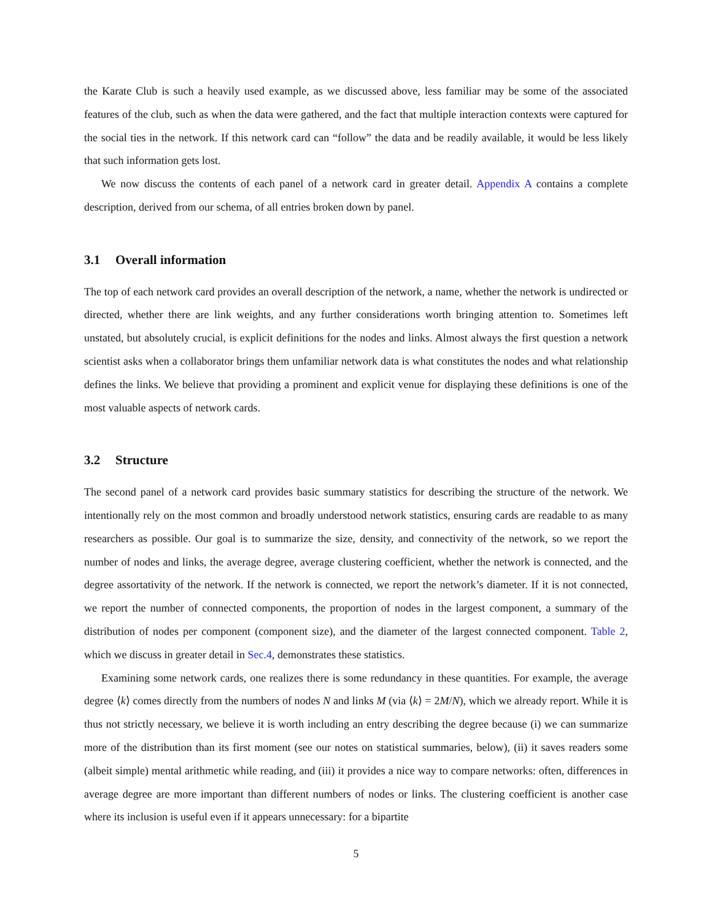the Karate Club is such a heavily used example, as we discussed above, less familiar may be some of the associated features of the club, such as when the data were gathered, and the fact that multiple interaction contexts were captured for the social ties in the network. If this network card can “follow” the data and be readily available, it would be less likely that such information gets lost.
We now discuss the contents of each panel of a network card in greater detail. Appendix A contains a complete description, derived from our schema, of all entries broken down by panel.
3.1 Overall information
The top of each network card provides an overall description of the network, a name, whether the network is undirected or directed, whether there are link weights, and any further considerations worth bringing attention to. Sometimes left unstated, but absolutely crucial, is explicit definitions for the nodes and links. Almost always the first question a network scientist asks when a collaborator brings them unfamiliar network data is what constitutes the nodes and what relationship defines the links. We believe that providing a prominent and explicit venue for displaying these definitions is one of the most valuable aspects of network cards.
3.2 Structure
The second panel of a network card provides basic summary statistics for describing the structure of the network. We intentionally rely on the most common and broadly understood network statistics, ensuring cards are readable to as many researchers as possible. Our goal is to summarize the size, density, and connectivity of the network, so we report the number of nodes and links, the average degree, average clustering coefficient, whether the network is connected, and the degree assortativity of the network. If the network is connected, we report the network’s diameter. If it is not connected, we report the number of connected components, the proportion of nodes in the largest component, a summary of the distribution of nodes per component (component size), and the diameter of the largest connected component. Table 2, which we discuss in greater detail in Sec.4, demonstrates these statistics.
Examining some network cards, one realizes there is some redundancy in these quantities. For example, the average degree ⟨k⟩ comes directly from the numbers of nodes N and links M (via ⟨k⟩ = 2M/N), which we already report. While it is thus not strictly necessary, we believe it is worth including an entry describing the degree because (i) we can summarize more of the distribution than its first moment (see our notes on statistical summaries, below), (ii) it saves readers some (albeit simple) mental arithmetic while reading, and (iii) it provides a nice way to compare networks: often, differences in average degree are more important than different numbers of nodes or links. The clustering coefficient is another case where its inclusion is useful even if it appears unnecessary: for a bipartite
5